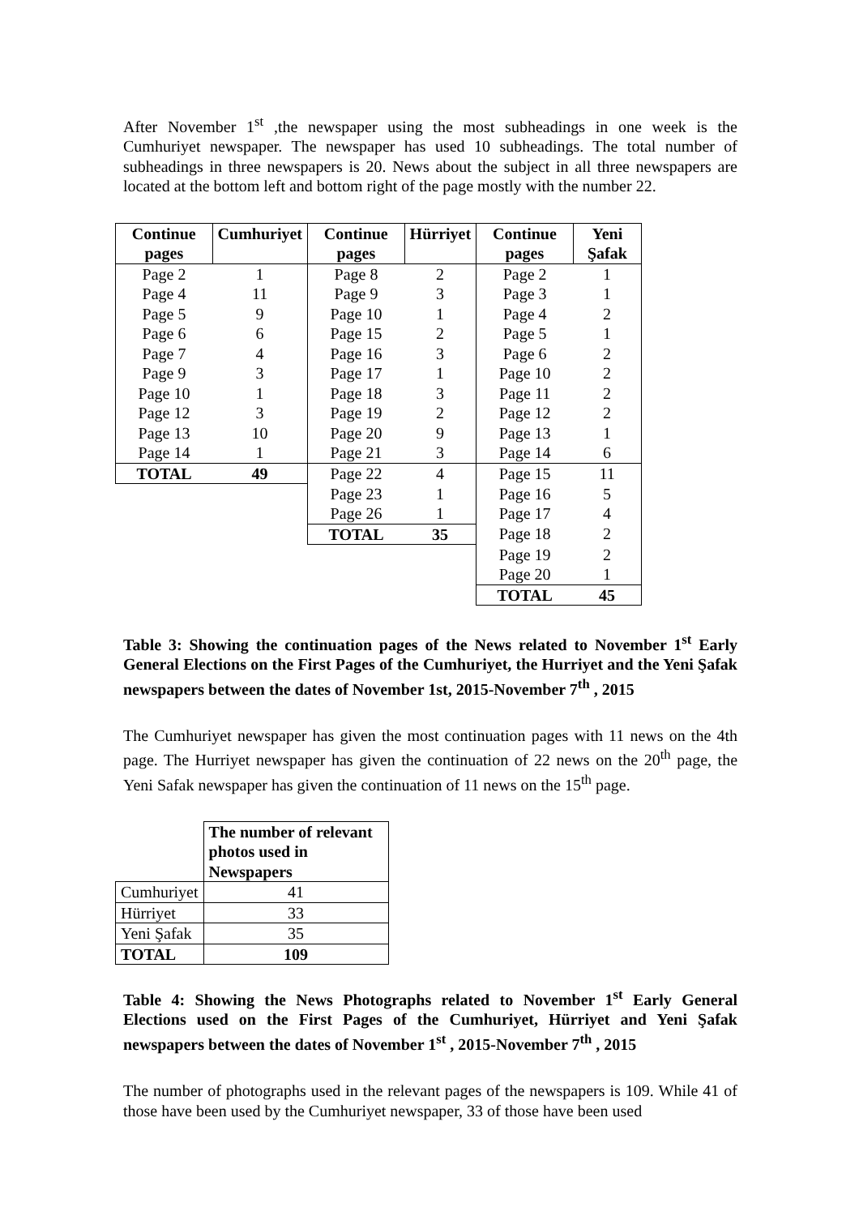After November 1<sup>st</sup> ,the newspaper using the most subheadings in one week is the Cumhuriyet newspaper. The newspaper has used 10 subheadings. The total number of subheadings in three newspapers is 20. News about the subject in all three newspapers are located at the bottom left and bottom right of the page mostly with the number 22.
| Continue pages | Cumhuriyet | Continue pages | Hürriyet | Continue pages | Yeni Şafak |
| --- | --- | --- | --- | --- | --- |
| Page 2 | 1 | Page 8 | 2 | Page 2 | 1 |
| Page 4 | 11 | Page 9 | 3 | Page 3 | 1 |
| Page 5 | 9 | Page 10 | 1 | Page 4 | 2 |
| Page 6 | 6 | Page 15 | 2 | Page 5 | 1 |
| Page 7 | 4 | Page 16 | 3 | Page 6 | 2 |
| Page 9 | 3 | Page 17 | 1 | Page 10 | 2 |
| Page 10 | 1 | Page 18 | 3 | Page 11 | 2 |
| Page 12 | 3 | Page 19 | 2 | Page 12 | 2 |
| Page 13 | 10 | Page 20 | 9 | Page 13 | 1 |
| Page 14 | 1 | Page 21 | 3 | Page 14 | 6 |
| TOTAL | 49 | Page 22 | 4 | Page 15 | 11 |
| | | Page 23 | 1 | Page 16 | 5 |
| | | Page 26 | 1 | Page 17 | 4 |
| | | TOTAL | 35 | Page 18 | 2 |
| | | | | Page 19 | 2 |
| | | | | Page 20 | 1 |
| | | | | TOTAL | 45 |
Table 3: Showing the continuation pages of the News related to November 1<sup>st</sup> Early General Elections on the First Pages of the Cumhuriyet, the Hurriyet and the Yeni Şafak newspapers between the dates of November 1st, 2015-November 7<sup>th</sup> , 2015
The Cumhuriyet newspaper has given the most continuation pages with 11 news on the 4th page. The Hurriyet newspaper has given the continuation of 22 news on the 20<sup>th</sup> page, the Yeni Safak newspaper has given the continuation of 11 news on the 15<sup>th</sup> page.
| | The number of relevant photos used in Newspapers |
| Cumhuriyet | 41 |
| Hürriyet | 33 |
| Yeni Şafak | 35 |
| TOTAL | 109 |
Table 4: Showing the News Photographs related to November 1<sup>st</sup> Early General Elections used on the First Pages of the Cumhuriyet, Hürriyet and Yeni Şafak newspapers between the dates of November 1<sup>st</sup> , 2015-November 7<sup>th</sup> , 2015
The number of photographs used in the relevant pages of the newspapers is 109. While 41 of those have been used by the Cumhuriyet newspaper, 33 of those have been used